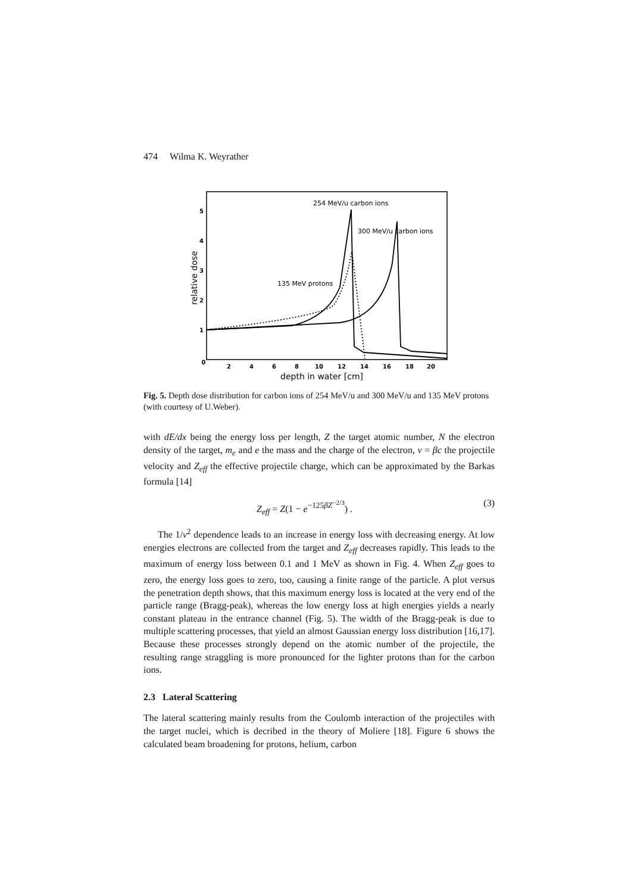474 Wilma K. Weyrather
0
2
4
6
8
10
12
14
16
18
20
1
2
3
4
5
depth in water [cm]
relative dose
254 MeV/u carbon ions
300 MeV/u carbon ions
135 MeV protons
Fig. 5. Depth dose distribution for carbon ions of 254 MeV/u and 300 MeV/u and 135 MeV protons (with courtesy of U.Weber).
with dE/dx being the energy loss per length, Z the target atomic number, N the electron density of the target, m<sub>e</sub> and e the mass and the charge of the electron, v = βc the projectile velocity and Z<sub>eff</sub> the effective projectile charge, which can be approximated by the Barkas formula [14]
Z<sub>eff</sub> = Z(1 − e<sup>−125βZ<sup>−2/3</sup></sup>) . (3)
The 1/v<sup>2</sup> dependence leads to an increase in energy loss with decreasing energy. At low energies electrons are collected from the target and Z<sub>eff</sub> decreases rapidly. This leads to the maximum of energy loss between 0.1 and 1 MeV as shown in Fig. 4. When Z<sub>eff</sub> goes to zero, the energy loss goes to zero, too, causing a finite range of the particle. A plot versus the penetration depth shows, that this maximum energy loss is located at the very end of the particle range (Bragg-peak), whereas the low energy loss at high energies yields a nearly constant plateau in the entrance channel (Fig. 5). The width of the Bragg-peak is due to multiple scattering processes, that yield an almost Gaussian energy loss distribution [16,17]. Because these processes strongly depend on the atomic number of the projectile, the resulting range straggling is more pronounced for the lighter protons than for the carbon ions.
2.3 Lateral Scattering
The lateral scattering mainly results from the Coulomb interaction of the projectiles with the target nuclei, which is decribed in the theory of Moliere [18]. Figure 6 shows the calculated beam broadening for protons, helium, carbon